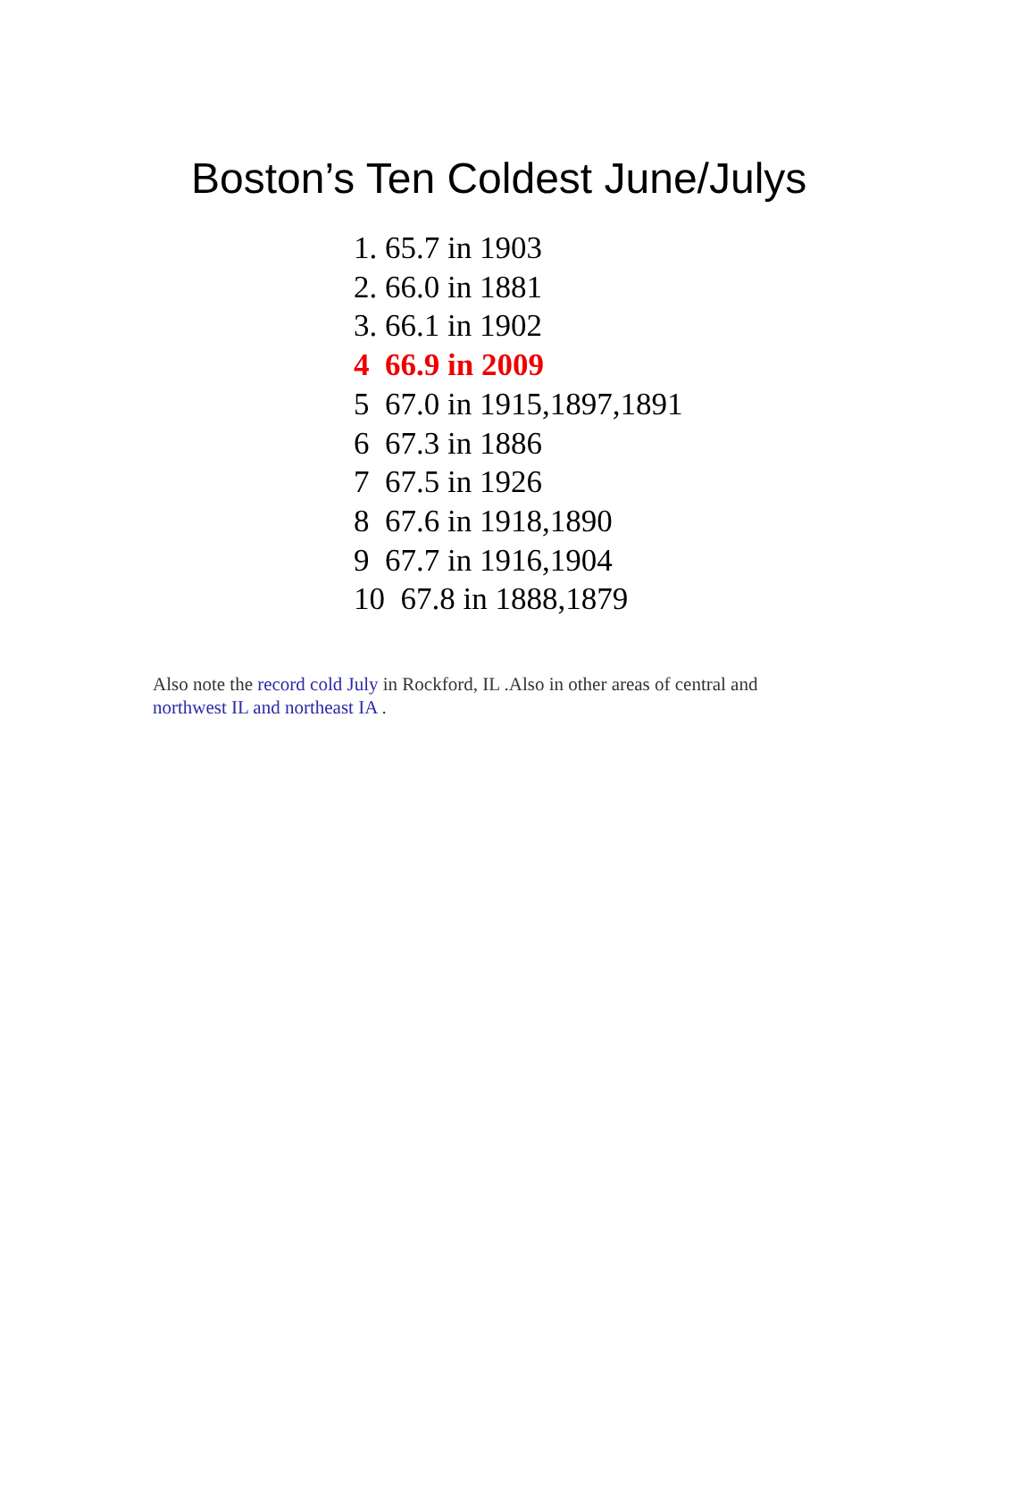Boston’s Ten Coldest June/Julys
1. 65.7 in 1903
2. 66.0 in 1881
3. 66.1 in 1902
4 66.9 in 2009
5 67.0 in 1915,1897,1891
6 67.3 in 1886
7 67.5 in 1926
8 67.6 in 1918,1890
9 67.7 in 1916,1904
10 67.8 in 1888,1879
Also note the record cold July in Rockford, IL .Also in other areas of central and northwest IL and northeast IA .